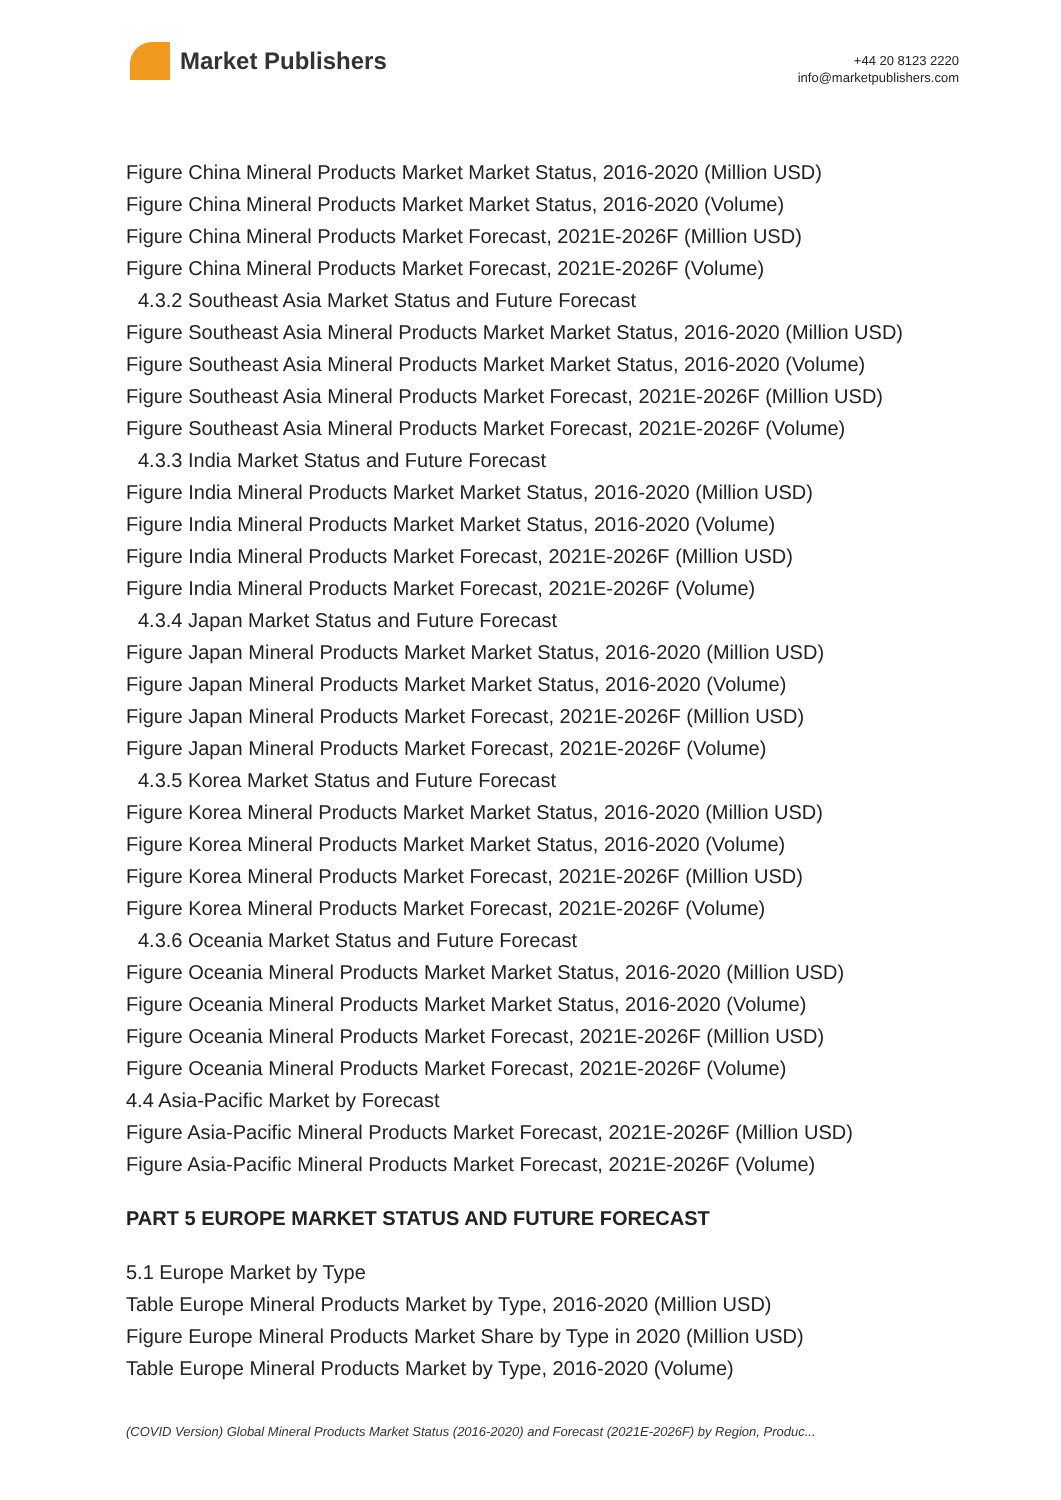Market Publishers
+44 20 8123 2220
info@marketpublishers.com
Figure China Mineral Products Market Market Status, 2016-2020 (Million USD)
Figure China Mineral Products Market Market Status, 2016-2020 (Volume)
Figure China Mineral Products Market Forecast, 2021E-2026F (Million USD)
Figure China Mineral Products Market Forecast, 2021E-2026F (Volume)
4.3.2 Southeast Asia Market Status and Future Forecast
Figure Southeast Asia Mineral Products Market Market Status, 2016-2020 (Million USD)
Figure Southeast Asia Mineral Products Market Market Status, 2016-2020 (Volume)
Figure Southeast Asia Mineral Products Market Forecast, 2021E-2026F (Million USD)
Figure Southeast Asia Mineral Products Market Forecast, 2021E-2026F (Volume)
4.3.3 India Market Status and Future Forecast
Figure India Mineral Products Market Market Status, 2016-2020 (Million USD)
Figure India Mineral Products Market Market Status, 2016-2020 (Volume)
Figure India Mineral Products Market Forecast, 2021E-2026F (Million USD)
Figure India Mineral Products Market Forecast, 2021E-2026F (Volume)
4.3.4 Japan Market Status and Future Forecast
Figure Japan Mineral Products Market Market Status, 2016-2020 (Million USD)
Figure Japan Mineral Products Market Market Status, 2016-2020 (Volume)
Figure Japan Mineral Products Market Forecast, 2021E-2026F (Million USD)
Figure Japan Mineral Products Market Forecast, 2021E-2026F (Volume)
4.3.5 Korea Market Status and Future Forecast
Figure Korea Mineral Products Market Market Status, 2016-2020 (Million USD)
Figure Korea Mineral Products Market Market Status, 2016-2020 (Volume)
Figure Korea Mineral Products Market Forecast, 2021E-2026F (Million USD)
Figure Korea Mineral Products Market Forecast, 2021E-2026F (Volume)
4.3.6 Oceania Market Status and Future Forecast
Figure Oceania Mineral Products Market Market Status, 2016-2020 (Million USD)
Figure Oceania Mineral Products Market Market Status, 2016-2020 (Volume)
Figure Oceania Mineral Products Market Forecast, 2021E-2026F (Million USD)
Figure Oceania Mineral Products Market Forecast, 2021E-2026F (Volume)
4.4 Asia-Pacific Market by Forecast
Figure Asia-Pacific Mineral Products Market Forecast, 2021E-2026F (Million USD)
Figure Asia-Pacific Mineral Products Market Forecast, 2021E-2026F (Volume)
PART 5 EUROPE MARKET STATUS AND FUTURE FORECAST
5.1 Europe Market by Type
Table Europe Mineral Products Market by Type, 2016-2020 (Million USD)
Figure Europe Mineral Products Market Share by Type in 2020 (Million USD)
Table Europe Mineral Products Market by Type, 2016-2020 (Volume)
(COVID Version) Global Mineral Products Market Status (2016-2020) and Forecast (2021E-2026F) by Region, Produc...